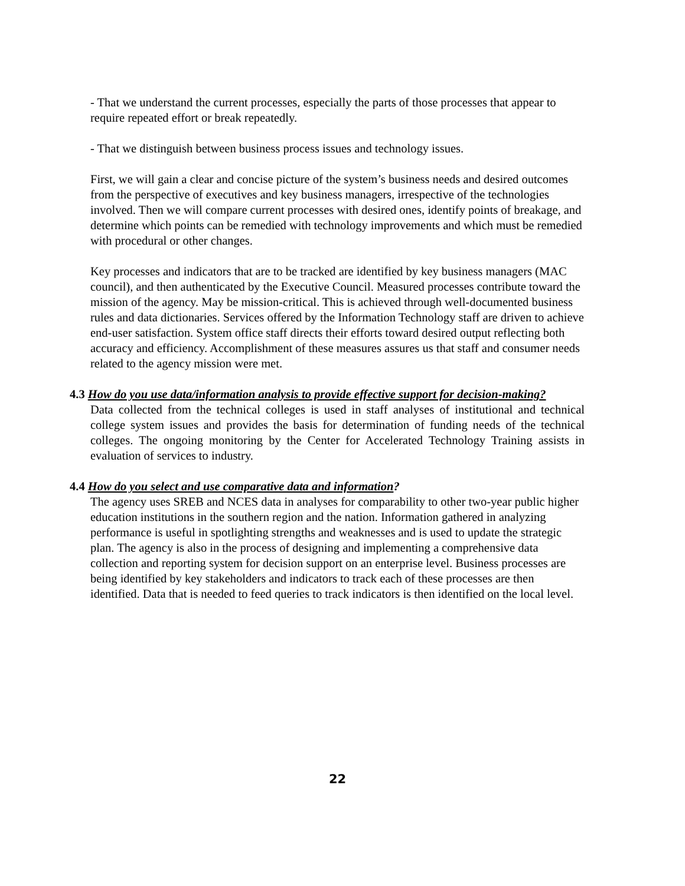- That we understand the current processes, especially the parts of those processes that appear to require repeated effort or break repeatedly.
- That we distinguish between business process issues and technology issues.
First, we will gain a clear and concise picture of the system’s business needs and desired outcomes from the perspective of executives and key business managers, irrespective of the technologies involved. Then we will compare current processes with desired ones, identify points of breakage, and determine which points can be remedied with technology improvements and which must be remedied with procedural or other changes.
Key processes and indicators that are to be tracked are identified by key business managers (MAC council), and then authenticated by the Executive Council. Measured processes contribute toward the mission of the agency. May be mission-critical. This is achieved through well-documented business rules and data dictionaries. Services offered by the Information Technology staff are driven to achieve end-user satisfaction. System office staff directs their efforts toward desired output reflecting both accuracy and efficiency. Accomplishment of these measures assures us that staff and consumer needs related to the agency mission were met.
4.3 How do you use data/information analysis to provide effective support for decision-making?
Data collected from the technical colleges is used in staff analyses of institutional and technical college system issues and provides the basis for determination of funding needs of the technical colleges. The ongoing monitoring by the Center for Accelerated Technology Training assists in evaluation of services to industry.
4.4 How do you select and use comparative data and information?
The agency uses SREB and NCES data in analyses for comparability to other two-year public higher education institutions in the southern region and the nation. Information gathered in analyzing performance is useful in spotlighting strengths and weaknesses and is used to update the strategic plan. The agency is also in the process of designing and implementing a comprehensive data collection and reporting system for decision support on an enterprise level. Business processes are being identified by key stakeholders and indicators to track each of these processes are then identified. Data that is needed to feed queries to track indicators is then identified on the local level.
22